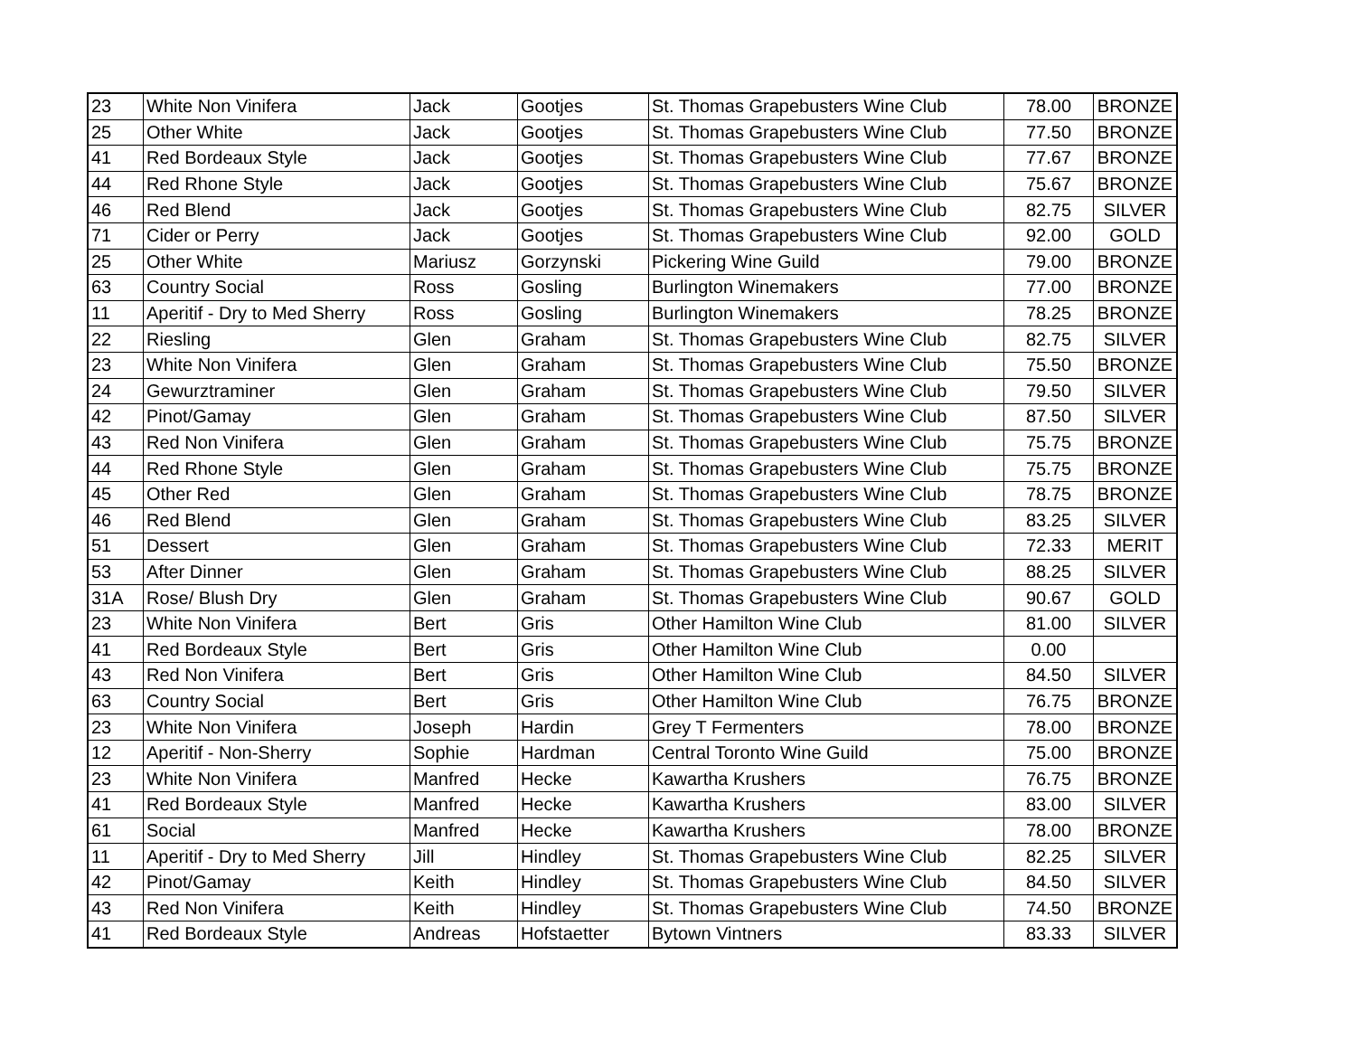| 23 | White Non Vinifera | Jack | Gootjes | St. Thomas Grapebusters Wine Club | 78.00 | BRONZE |
| 25 | Other White | Jack | Gootjes | St. Thomas Grapebusters Wine Club | 77.50 | BRONZE |
| 41 | Red Bordeaux Style | Jack | Gootjes | St. Thomas Grapebusters Wine Club | 77.67 | BRONZE |
| 44 | Red Rhone Style | Jack | Gootjes | St. Thomas Grapebusters Wine Club | 75.67 | BRONZE |
| 46 | Red Blend | Jack | Gootjes | St. Thomas Grapebusters Wine Club | 82.75 | SILVER |
| 71 | Cider or Perry | Jack | Gootjes | St. Thomas Grapebusters Wine Club | 92.00 | GOLD |
| 25 | Other White | Mariusz | Gorzynski | Pickering Wine Guild | 79.00 | BRONZE |
| 63 | Country Social | Ross | Gosling | Burlington Winemakers | 77.00 | BRONZE |
| 11 | Aperitif - Dry to Med Sherry | Ross | Gosling | Burlington Winemakers | 78.25 | BRONZE |
| 22 | Riesling | Glen | Graham | St. Thomas Grapebusters Wine Club | 82.75 | SILVER |
| 23 | White Non Vinifera | Glen | Graham | St. Thomas Grapebusters Wine Club | 75.50 | BRONZE |
| 24 | Gewurztraminer | Glen | Graham | St. Thomas Grapebusters Wine Club | 79.50 | SILVER |
| 42 | Pinot/Gamay | Glen | Graham | St. Thomas Grapebusters Wine Club | 87.50 | SILVER |
| 43 | Red Non Vinifera | Glen | Graham | St. Thomas Grapebusters Wine Club | 75.75 | BRONZE |
| 44 | Red Rhone Style | Glen | Graham | St. Thomas Grapebusters Wine Club | 75.75 | BRONZE |
| 45 | Other Red | Glen | Graham | St. Thomas Grapebusters Wine Club | 78.75 | BRONZE |
| 46 | Red Blend | Glen | Graham | St. Thomas Grapebusters Wine Club | 83.25 | SILVER |
| 51 | Dessert | Glen | Graham | St. Thomas Grapebusters Wine Club | 72.33 | MERIT |
| 53 | After Dinner | Glen | Graham | St. Thomas Grapebusters Wine Club | 88.25 | SILVER |
| 31A | Rose/ Blush Dry | Glen | Graham | St. Thomas Grapebusters Wine Club | 90.67 | GOLD |
| 23 | White Non Vinifera | Bert | Gris | Other Hamilton Wine Club | 81.00 | SILVER |
| 41 | Red Bordeaux Style | Bert | Gris | Other Hamilton Wine Club | 0.00 | |
| 43 | Red Non Vinifera | Bert | Gris | Other Hamilton Wine Club | 84.50 | SILVER |
| 63 | Country Social | Bert | Gris | Other Hamilton Wine Club | 76.75 | BRONZE |
| 23 | White Non Vinifera | Joseph | Hardin | Grey T Fermenters | 78.00 | BRONZE |
| 12 | Aperitif - Non-Sherry | Sophie | Hardman | Central Toronto Wine Guild | 75.00 | BRONZE |
| 23 | White Non Vinifera | Manfred | Hecke | Kawartha Krushers | 76.75 | BRONZE |
| 41 | Red Bordeaux Style | Manfred | Hecke | Kawartha Krushers | 83.00 | SILVER |
| 61 | Social | Manfred | Hecke | Kawartha Krushers | 78.00 | BRONZE |
| 11 | Aperitif - Dry to Med Sherry | Jill | Hindley | St. Thomas Grapebusters Wine Club | 82.25 | SILVER |
| 42 | Pinot/Gamay | Keith | Hindley | St. Thomas Grapebusters Wine Club | 84.50 | SILVER |
| 43 | Red Non Vinifera | Keith | Hindley | St. Thomas Grapebusters Wine Club | 74.50 | BRONZE |
| 41 | Red Bordeaux Style | Andreas | Hofstaetter | Bytown Vintners | 83.33 | SILVER |